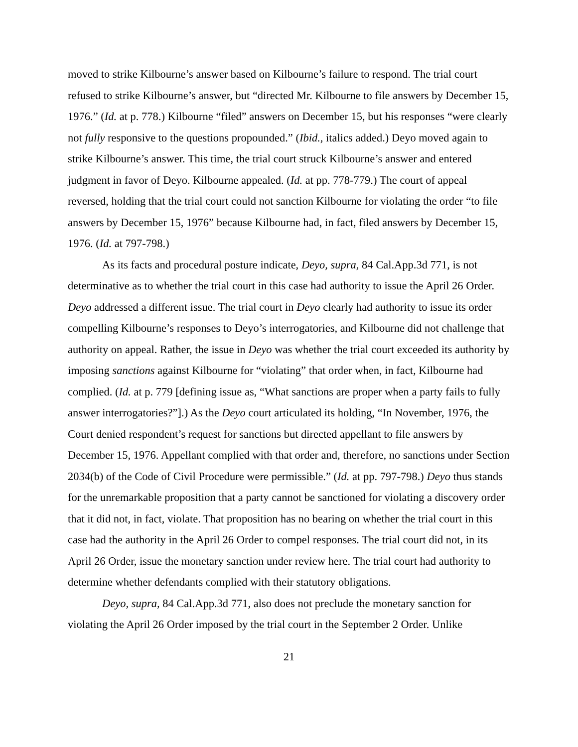moved to strike Kilbourne’s answer based on Kilbourne’s failure to respond. The trial court refused to strike Kilbourne’s answer, but “directed Mr. Kilbourne to file answers by December 15, 1976.” (Id. at p. 778.) Kilbourne “filed” answers on December 15, but his responses “were clearly not fully responsive to the questions propounded.” (Ibid., italics added.) Deyo moved again to strike Kilbourne’s answer. This time, the trial court struck Kilbourne’s answer and entered judgment in favor of Deyo. Kilbourne appealed. (Id. at pp. 778-779.) The court of appeal reversed, holding that the trial court could not sanction Kilbourne for violating the order “to file answers by December 15, 1976” because Kilbourne had, in fact, filed answers by December 15, 1976. (Id. at 797-798.)
As its facts and procedural posture indicate, Deyo, supra, 84 Cal.App.3d 771, is not determinative as to whether the trial court in this case had authority to issue the April 26 Order. Deyo addressed a different issue. The trial court in Deyo clearly had authority to issue its order compelling Kilbourne’s responses to Deyo’s interrogatories, and Kilbourne did not challenge that authority on appeal. Rather, the issue in Deyo was whether the trial court exceeded its authority by imposing sanctions against Kilbourne for “violating” that order when, in fact, Kilbourne had complied. (Id. at p. 779 [defining issue as, “What sanctions are proper when a party fails to fully answer interrogatories?”].) As the Deyo court articulated its holding, “In November, 1976, the Court denied respondent’s request for sanctions but directed appellant to file answers by December 15, 1976. Appellant complied with that order and, therefore, no sanctions under Section 2034(b) of the Code of Civil Procedure were permissible.” (Id. at pp. 797-798.) Deyo thus stands for the unremarkable proposition that a party cannot be sanctioned for violating a discovery order that it did not, in fact, violate. That proposition has no bearing on whether the trial court in this case had the authority in the April 26 Order to compel responses. The trial court did not, in its April 26 Order, issue the monetary sanction under review here. The trial court had authority to determine whether defendants complied with their statutory obligations.
Deyo, supra, 84 Cal.App.3d 771, also does not preclude the monetary sanction for violating the April 26 Order imposed by the trial court in the September 2 Order. Unlike
21